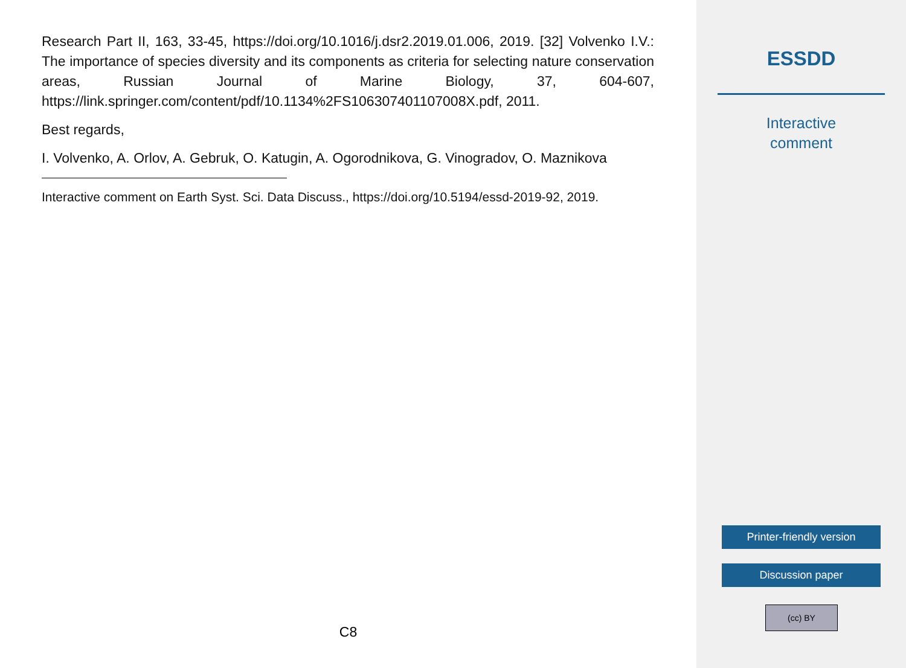Research Part II, 163, 33-45, https://doi.org/10.1016/j.dsr2.2019.01.006, 2019. [32] Volvenko I.V.: The importance of species diversity and its components as criteria for selecting nature conservation areas, Russian Journal of Marine Biology, 37, 604-607, https://link.springer.com/content/pdf/10.1134%2FS106307401107008X.pdf, 2011.
Best regards,
I. Volvenko, A. Orlov, A. Gebruk, O. Katugin, A. Ogorodnikova, G. Vinogradov, O. Maznikova
Interactive comment on Earth Syst. Sci. Data Discuss., https://doi.org/10.5194/essd-2019-92, 2019.
C8
ESSDD
Interactive
comment
Printer-friendly version
Discussion paper
(cc) BY